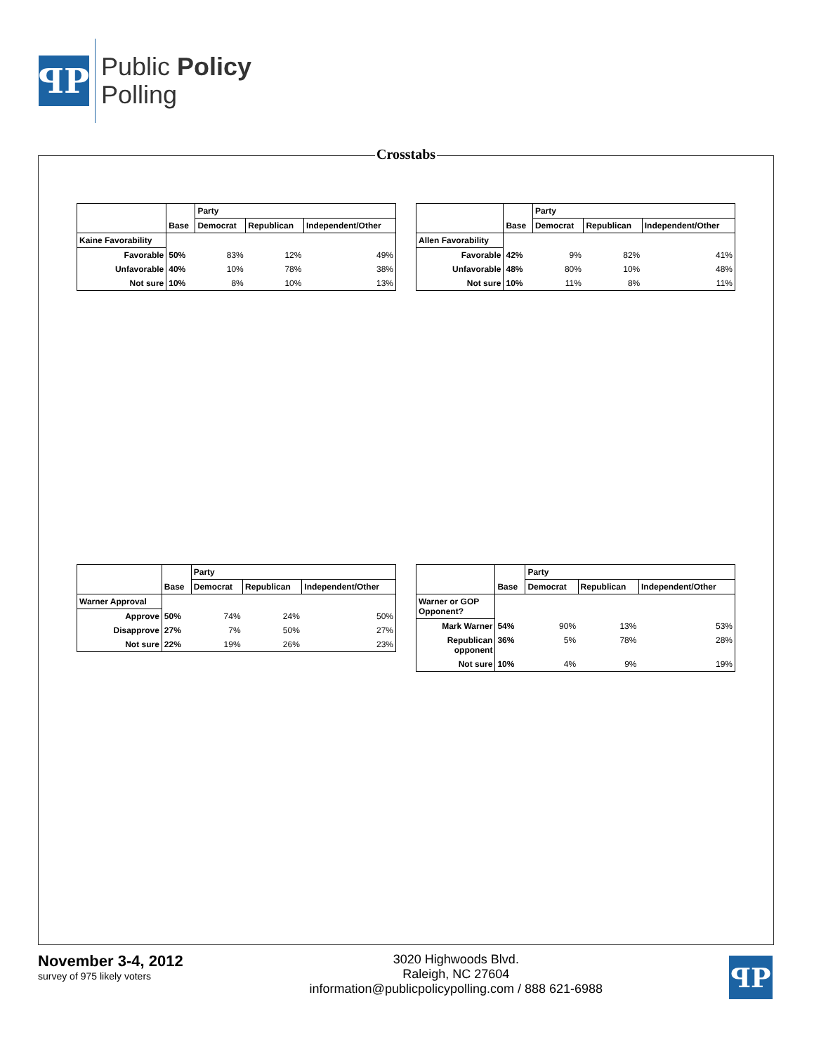ꟼP
Public Policy
Polling
Crosstabs
| | Base | Party | | |
| --- | --- | --- | --- | --- |
| | | Democrat | Republican | Independent/Other |
| Kaine Favorability | | | | |
| Favorable | 50% | 83% | 12% | 49% |
| Unfavorable | 40% | 10% | 78% | 38% |
| Not sure | 10% | 8% | 10% | 13% |
| | Base | Party | | |
| --- | --- | --- | --- | --- |
| | | Democrat | Republican | Independent/Other |
| Allen Favorability | | | | |
| Favorable | 42% | 9% | 82% | 41% |
| Unfavorable | 48% | 80% | 10% | 48% |
| Not sure | 10% | 11% | 8% | 11% |
| | Base | Party | | |
| --- | --- | --- | --- | --- |
| | | Democrat | Republican | Independent/Other |
| Warner Approval | | | | |
| Approve | 50% | 74% | 24% | 50% |
| Disapprove | 27% | 7% | 50% | 27% |
| Not sure | 22% | 19% | 26% | 23% |
| | Base | Party | | |
| --- | --- | --- | --- | --- |
| | | Democrat | Republican | Independent/Other |
| Warner or GOP Opponent? | | | | |
| Mark Warner | 54% | 90% | 13% | 53% |
| Republican opponent | 36% | 5% | 78% | 28% |
| Not sure | 10% | 4% | 9% | 19% |
November 3-4, 2012
survey of 975 likely voters
3020 Highwoods Blvd.
Raleigh, NC 27604
information@publicpolicypolling.com / 888 621-6988
ꟼP